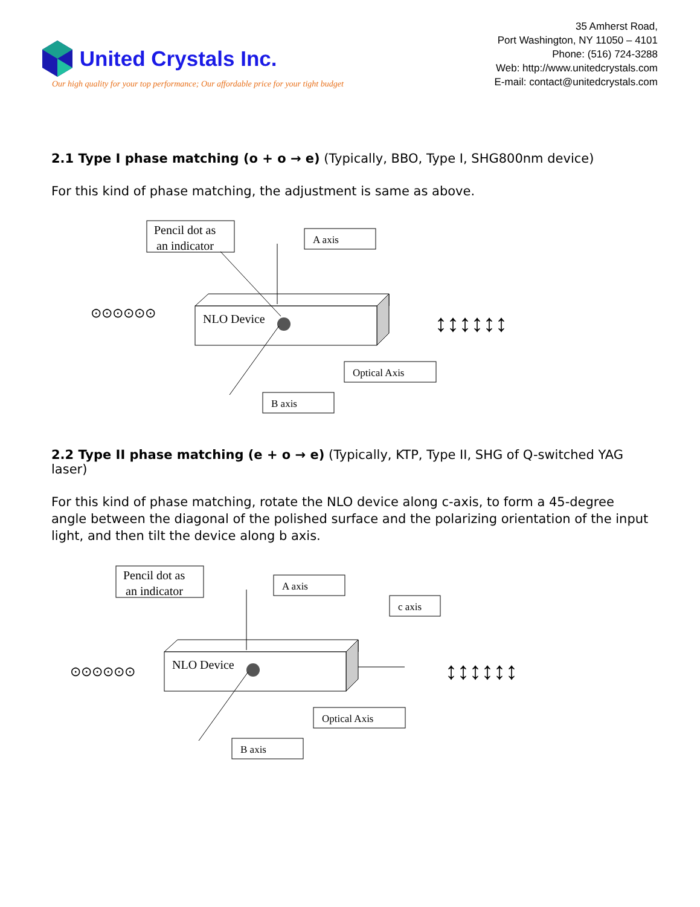United Crystals Inc.
Our high quality for your top performance; Our affordable price for your tight budget
35 Amherst Road,
Port Washington, NY 11050 – 4101
Phone: (516) 724-3288
Web: http://www.unitedcrystals.com
E-mail: contact@unitedcrystals.com
2.1 Type I phase matching (o + o → e) (Typically, BBO, Type I, SHG800nm device)
For this kind of phase matching, the adjustment is same as above.
Pencil dot as
an indicator
A axis
NLO Device
Optical Axis
B axis
⊙⊙⊙⊙⊙⊙
↕↕↕↕↕↕
2.2 Type II phase matching (e + o → e) (Typically, KTP, Type II, SHG of Q-switched YAG laser)
For this kind of phase matching, rotate the NLO device along c-axis, to form a 45-degree angle between the diagonal of the polished surface and the polarizing orientation of the input light, and then tilt the device along b axis.
Pencil dot as
an indicator
A axis
c axis
NLO Device
Optical Axis
B axis
⊙⊙⊙⊙⊙⊙
↕↕↕↕↕↕